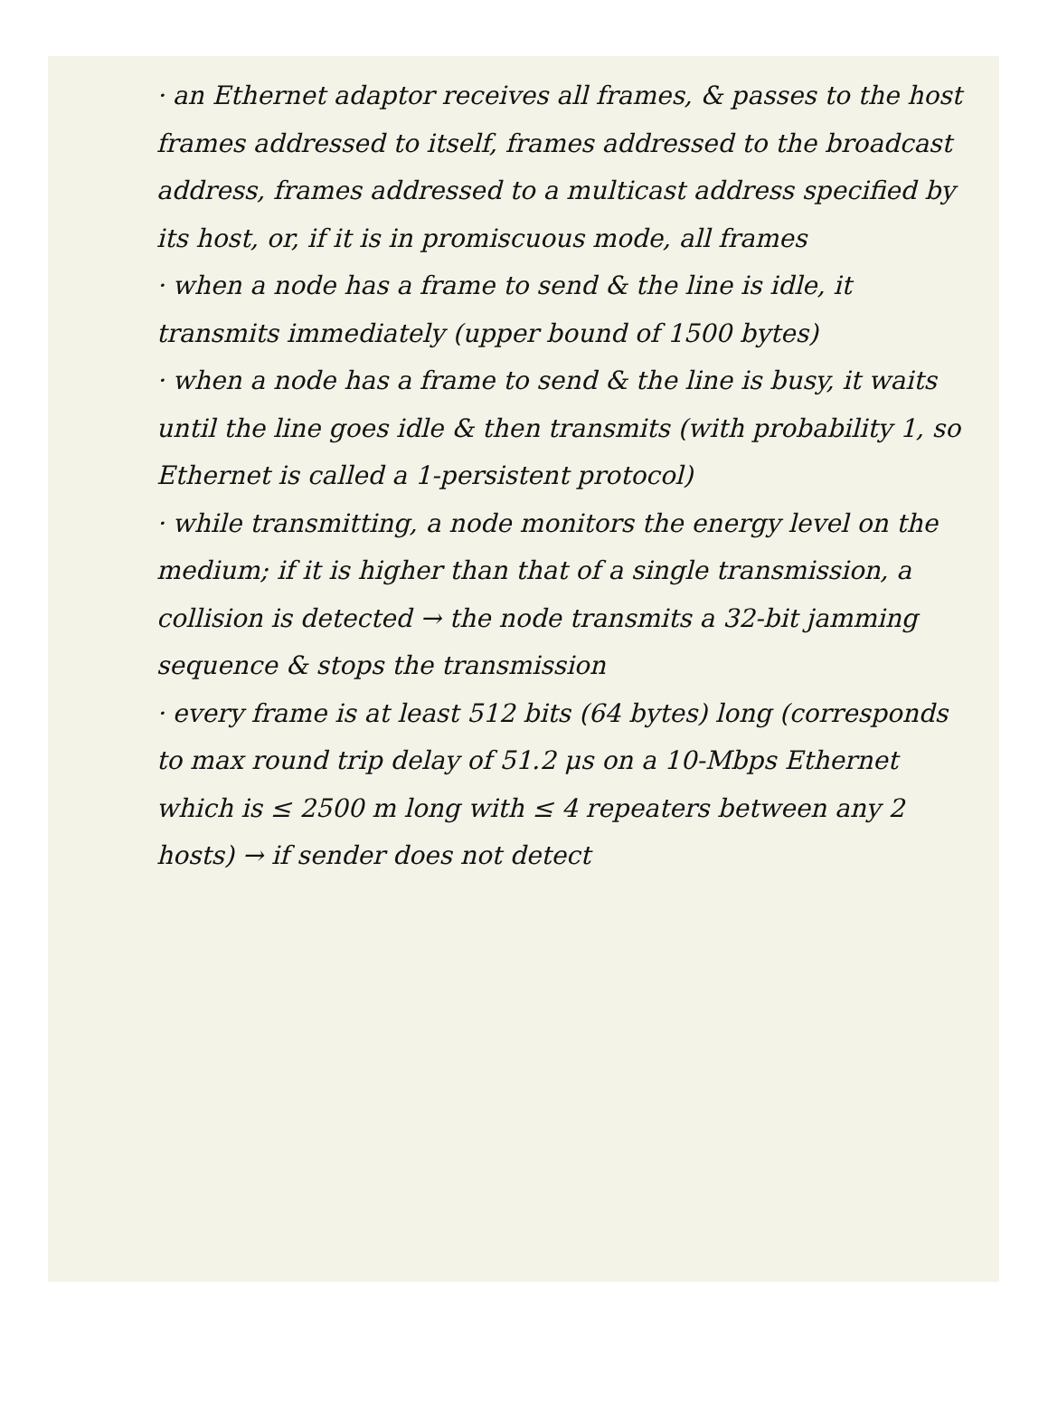· an Ethernet adaptor receives all frames, & passes to the host frames addressed to itself, frames addressed to the broadcast address, frames addressed to a multicast address specified by its host, or, if it is in promiscuous mode, all frames
· when a node has a frame to send & the line is idle, it transmits immediately (upper bound of 1500 bytes)
· when a node has a frame to send & the line is busy, it waits until the line goes idle & then transmits (with probability 1, so Ethernet is called a 1-persistent protocol)
· while transmitting, a node monitors the energy level on the medium; if it is higher than that of a single transmission, a collision is detected → the node transmits a 32-bit jamming sequence & stops the transmission
· every frame is at least 512 bits (64 bytes) long (corresponds to max round trip delay of 51.2 μs on a 10-Mbps Ethernet which is ≤ 2500 m long with ≤ 4 repeaters between any 2 hosts) → if sender does not detect